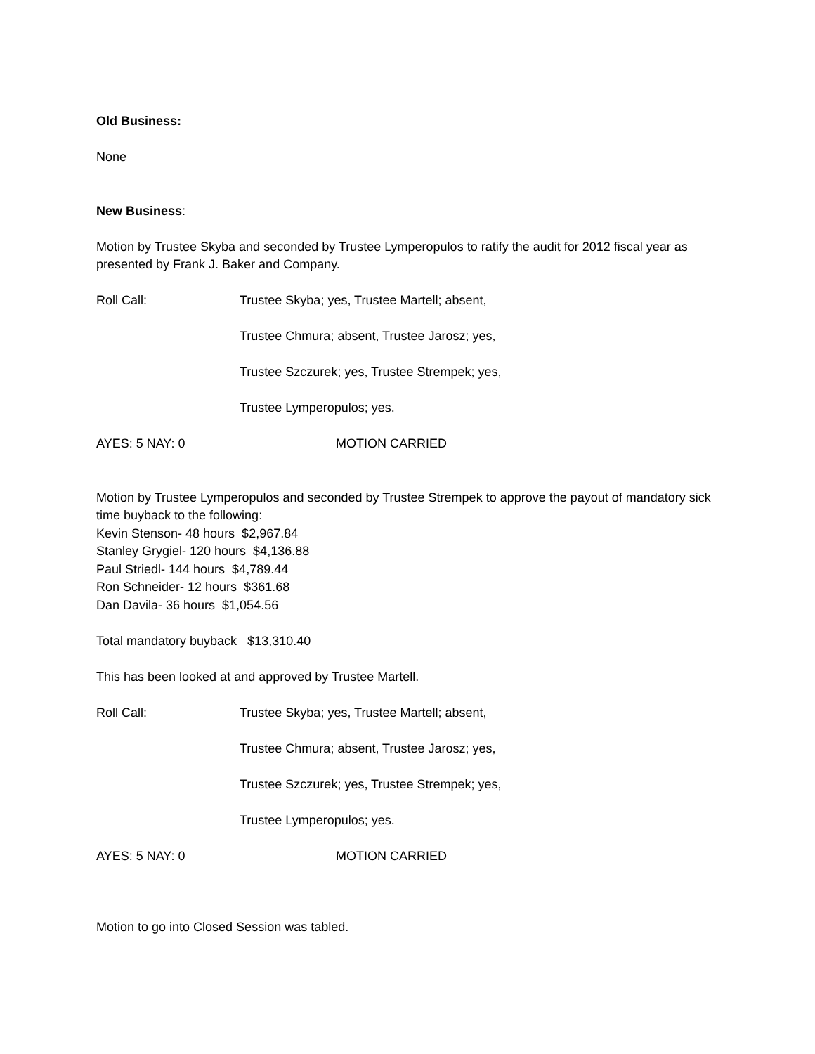Old Business:
None
New Business:
Motion by Trustee Skyba and seconded by Trustee Lymperopulos to ratify the audit for 2012 fiscal year as presented by Frank J. Baker and Company.
Roll Call: Trustee Skyba; yes, Trustee Martell; absent,
Trustee Chmura; absent, Trustee Jarosz; yes,
Trustee Szczurek; yes, Trustee Strempek; yes,
Trustee Lymperopulos; yes.
AYES: 5 NAY: 0 MOTION CARRIED
Motion by Trustee Lymperopulos and seconded by Trustee Strempek to approve the payout of mandatory sick time buyback to the following:
Kevin Stenson- 48 hours $2,967.84
Stanley Grygiel- 120 hours $4,136.88
Paul Striedl- 144 hours $4,789.44
Ron Schneider- 12 hours $361.68
Dan Davila- 36 hours $1,054.56
Total mandatory buyback $13,310.40
This has been looked at and approved by Trustee Martell.
Roll Call: Trustee Skyba; yes, Trustee Martell; absent,
Trustee Chmura; absent, Trustee Jarosz; yes,
Trustee Szczurek; yes, Trustee Strempek; yes,
Trustee Lymperopulos; yes.
AYES: 5 NAY: 0 MOTION CARRIED
Motion to go into Closed Session was tabled.